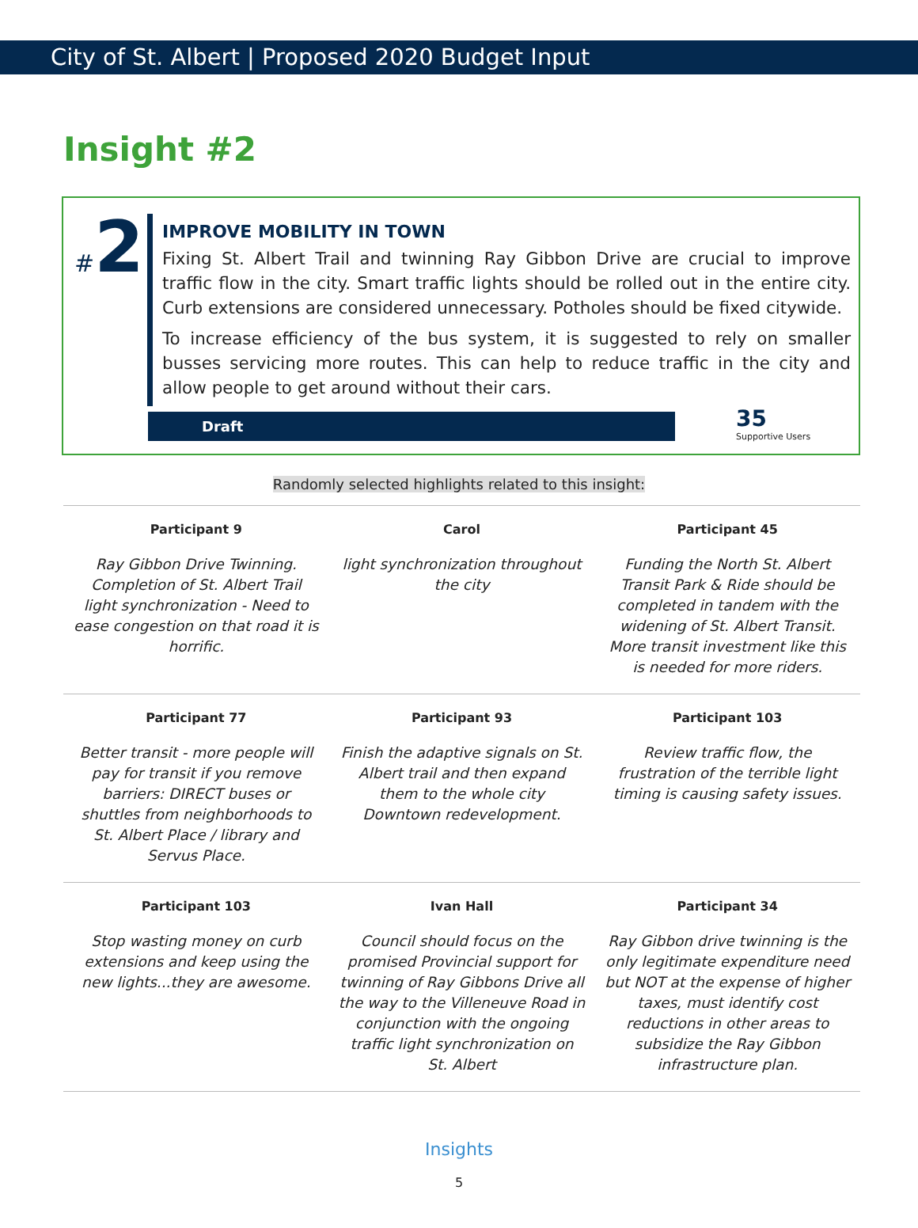City of St. Albert | Proposed 2020 Budget Input
Insight #2
#2
IMPROVE MOBILITY IN TOWN
Fixing St. Albert Trail and twinning Ray Gibbon Drive are crucial to improve traffic flow in the city. Smart traffic lights should be rolled out in the entire city. Curb extensions are considered unnecessary. Potholes should be fixed citywide.
To increase efficiency of the bus system, it is suggested to rely on smaller busses servicing more routes. This can help to reduce traffic in the city and allow people to get around without their cars.
Draft 35
Supportive Users
Randomly selected highlights related to this insight:
| Participant 9 | Carol | Participant 45 |
| --- | --- | --- |
| Ray Gibbon Drive Twinning. Completion of St. Albert Trail light synchronization - Need to ease congestion on that road it is horrific. | light synchronization throughout the city | Funding the North St. Albert Transit Park & Ride should be completed in tandem with the widening of St. Albert Transit. More transit investment like this is needed for more riders. |
| Participant 77 | Participant 93 | Participant 103 |
| Better transit - more people will pay for transit if you remove barriers: DIRECT buses or shuttles from neighborhoods to St. Albert Place / library and Servus Place. | Finish the adaptive signals on St. Albert trail and then expand them to the whole city Downtown redevelopment. | Review traffic flow, the frustration of the terrible light timing is causing safety issues. |
| Participant 103 | Ivan Hall | Participant 34 |
| Stop wasting money on curb extensions and keep using the new lights...they are awesome. | Council should focus on the promised Provincial support for twinning of Ray Gibbons Drive all the way to the Villeneuve Road in conjunction with the ongoing traffic light synchronization on St. Albert | Ray Gibbon drive twinning is the only legitimate expenditure need but NOT at the expense of higher taxes, must identify cost reductions in other areas to subsidize the Ray Gibbon infrastructure plan. |
Insights
5